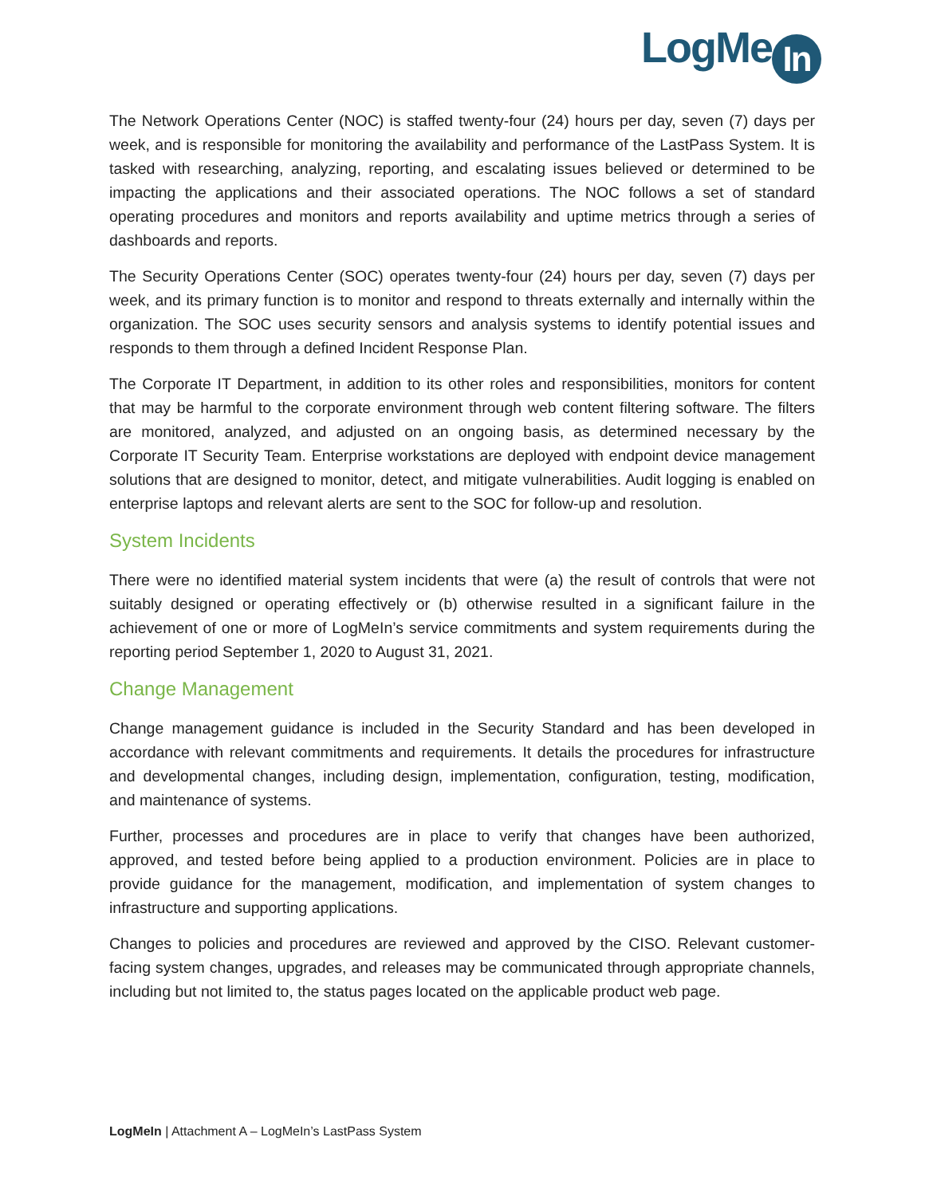LogMe In
The Network Operations Center (NOC) is staffed twenty-four (24) hours per day, seven (7) days per week, and is responsible for monitoring the availability and performance of the LastPass System. It is tasked with researching, analyzing, reporting, and escalating issues believed or determined to be impacting the applications and their associated operations. The NOC follows a set of standard operating procedures and monitors and reports availability and uptime metrics through a series of dashboards and reports.
The Security Operations Center (SOC) operates twenty-four (24) hours per day, seven (7) days per week, and its primary function is to monitor and respond to threats externally and internally within the organization. The SOC uses security sensors and analysis systems to identify potential issues and responds to them through a defined Incident Response Plan.
The Corporate IT Department, in addition to its other roles and responsibilities, monitors for content that may be harmful to the corporate environment through web content filtering software. The filters are monitored, analyzed, and adjusted on an ongoing basis, as determined necessary by the Corporate IT Security Team. Enterprise workstations are deployed with endpoint device management solutions that are designed to monitor, detect, and mitigate vulnerabilities. Audit logging is enabled on enterprise laptops and relevant alerts are sent to the SOC for follow-up and resolution.
System Incidents
There were no identified material system incidents that were (a) the result of controls that were not suitably designed or operating effectively or (b) otherwise resulted in a significant failure in the achievement of one or more of LogMeIn’s service commitments and system requirements during the reporting period September 1, 2020 to August 31, 2021.
Change Management
Change management guidance is included in the Security Standard and has been developed in accordance with relevant commitments and requirements. It details the procedures for infrastructure and developmental changes, including design, implementation, configuration, testing, modification, and maintenance of systems.
Further, processes and procedures are in place to verify that changes have been authorized, approved, and tested before being applied to a production environment. Policies are in place to provide guidance for the management, modification, and implementation of system changes to infrastructure and supporting applications.
Changes to policies and procedures are reviewed and approved by the CISO. Relevant customer-facing system changes, upgrades, and releases may be communicated through appropriate channels, including but not limited to, the status pages located on the applicable product web page.
LogMeIn | Attachment A – LogMeIn’s LastPass System